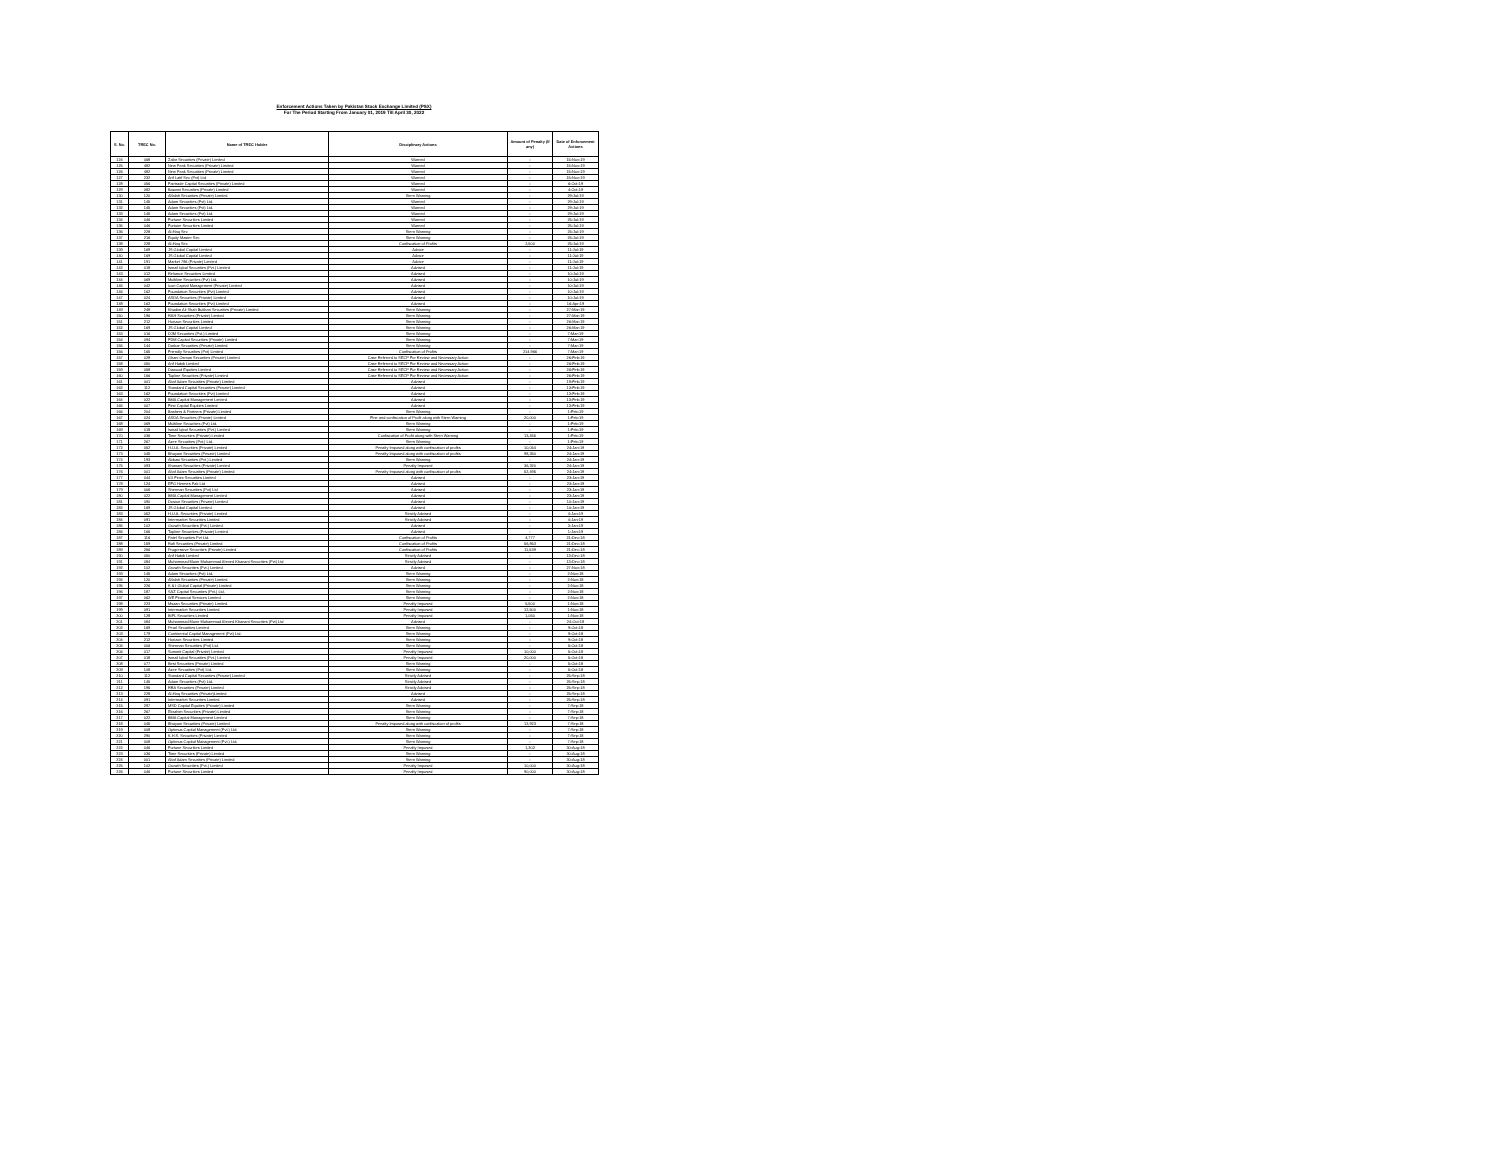Enforcement Actions Taken by Pakistan Stock Exchange Limited (PSX)
For The Period Starting From January 01, 2019 Till April 30, 2022
| S. No. | TREC No. | Name of TREC Holder | Disciplinary Actions | Amount of Penalty (If any) | Date of Enforcement Actions |
| --- | --- | --- | --- | --- | --- |
| 124 | 068 | Zafar Securities (Private) Limited | Warned | - | 15-Nov-19 |
| 125 | 482 | New Peak Securities (Private) Limited | Warned | - | 15-Nov-19 |
| 126 | 482 | New Peak Securities (Private) Limited | Warned | - | 15-Nov-19 |
| 127 | 232 | Arif Latif Sec (Pvt) Ltd | Warned | - | 15-Nov-19 |
| 128 | 056 | Fairtrade Capital Securities (Private) Limited | Warned | - | 6-Oct-19 |
| 129 | 082 | Bawani Securities (Private) Limited | Warned | - | 4-Oct-19 |
| 130 | 120 | Alfalah Securities (Private) Limited | Stern Warning | - | 29-Jul-19 |
| 131 | 145 | Adam Securities (Pvt) Ltd. | Warned | - | 29-Jul-19 |
| 132 | 145 | Adam Securities (Pvt) Ltd. | Warned | - | 29-Jul-19 |
| 133 | 145 | Adam Securities (Pvt) Ltd. | Warned | - | 29-Jul-19 |
| 134 | 046 | Fortune Securities Limited | Warned | - | 25-Jul-19 |
| 135 | 046 | Fortune Securities Limited | Warned | - | 25-Jul-19 |
| 136 | 228 | Al-Haq Sec | Stern Warning | - | 25-Jul-19 |
| 137 | 216 | Equity Master Sec | Stern Warning | - | 25-Jul-19 |
| 138 | 228 | Al-Haq Sec | Confiscation of Profits | 2,500 | 25-Jul-19 |
| 139 | 169 | JS Global Capital Limited | Advice | - | 11-Jul-19 |
| 140 | 169 | JS Global Capital Limited | Advice | - | 11-Jul-19 |
| 141 | 191 | Market 786 (Private) Limited | Advice | - | 11-Jul-19 |
| 142 | 018 | Ismail Iqbal Securities (Pvt.) Limited | Advised | - | 11-Jul-19 |
| 143 | 012 | Reliance Securities Limited | Advised | - | 10-Jul-19 |
| 144 | 069 | Multiline Securities (Pvt) Ltd. | Advised | - | 10-Jul-19 |
| 145 | 042 | Icon Capital Management (Private) Limited | Advised | - | 10-Jul-19 |
| 146 | 162 | Foundation Securities (Pvt) Limited | Advised | - | 10-Jul-19 |
| 147 | 024 | ASDA Securities (Private) Limited | Advised | - | 10-Jul-19 |
| 148 | 162 | Foundation Securities (Pvt) Limited | Advised | - | 16-Apr-19 |
| 149 | 248 | Khadim Ali Shah Bukhari Securities (Private) Limited | Stern Warning | - | 27-Mar-19 |
| 150 | 196 | RAH Securities (Private) Limited | Stern Warning | - | 27-Mar-19 |
| 151 | 212 | Horizon Securities Limited | Stern Warning | - | 26-Mar-19 |
| 152 | 169 | JS Global Capital Limited | Stern Warning | - | 26-Mar-19 |
| 153 | 016 | DJM Securities (Pvt.) Limited | Stern Warning | - | 7-Mar-19 |
| 154 | 094 | FDM Capital Securities (Private) Limited | Stern Warning | - | 7-Mar-19 |
| 155 | 144 | Darbar Securities (Private) Limited | Stern Warning | - | 7-Mar-19 |
| 156 | 165 | Friendly Securities (Pvt) Limited | Confiscation of Profits | 214,966 | 7-Mar-19 |
| 157 | 028 | Ghani Osman Securities (Private) Limited | Case Referred to SECP For Review and Necessary Action | - | 26-Feb-19 |
| 158 | 050 | Arif Habib Limited | Case Referred to SECP For Review and Necessary Action | - | 26-Feb-19 |
| 159 | 058 | Dawood Equities Limited | Case Referred to SECP For Review and Necessary Action | - | 26-Feb-19 |
| 160 | 166 | Topline Securities (Private) Limited | Case Referred to SECP For Review and Necessary Action | - | 26-Feb-19 |
| 161 | 001 | Altaf Adam Securities (Private) Limited | Advised | - | 19-Feb-19 |
| 162 | 112 | Standard Capital Securities (Private) Limited | Advised | - | 13-Feb-19 |
| 163 | 162 | Foundation Securities (Pvt) Limited | Advised | - | 13-Feb-19 |
| 164 | 022 | BMA Capital Management Limited | Advised | - | 13-Feb-19 |
| 165 | 007 | First Capital Equities Limited | Advised | - | 13-Feb-19 |
| 166 | 204 | Bashers & Partners (Private) Limited | Stern Warning | - | 1-Feb-19 |
| 167 | 024 | ASDA Securities (Private) Limited | Fine and confiscation of Profit along with Stern Warning | 20,000 | 1-Feb-19 |
| 168 | 069 | Multiline Securities (Pvt) Ltd. | Stern Warning | - | 1-Feb-19 |
| 169 | 018 | Ismail Iqbal Securities (Pvt.) Limited | Stern Warning | - | 1-Feb-19 |
| 170 | 036 | Time Securities (Private) Limited | Confiscation of Profit along with Stern Warning | 13,455 | 1-Feb-19 |
| 171 | 267 | Azee Securities (Pvt.) Ltd. | Stern Warning | - | 1-Feb-19 |
| 172 | 052 | H.U.A. Securities (Private) Limited | Penalty Imposed along with confiscation of profits | 10,054 | 24-Jan-19 |
| 173 | 045 | Bhayani Securities (Private) Limited | Penalty Imposed along with confiscation of profits | 98,350 | 24-Jan-19 |
| 174 | 193 | Abbasi Securities (Pvt.) Limited | Stern Warning | - | 24-Jan-19 |
| 175 | 093 | Khanani Securities (Private) Limited | Penalty Imposed | 36,320 | 24-Jan-19 |
| 176 | 001 | Altaf Adam Securities (Private) Limited | Penalty Imposed along with confiscation of profits | 52,495 | 24-Jan-19 |
| 177 | 044 | IGI Finex Securities Limited | Advised | - | 23-Jan-19 |
| 178 | 124 | EFG Hermes Pak Ltd | Advised | - | 23-Jan-19 |
| 179 | 006 | Sherman Securities (Pvt) Ltd | Advised | - | 23-Jan-19 |
| 180 | 022 | BMA Capital Management Limited | Advised | - | 23-Jan-19 |
| 181 | 090 | Dosion Securities (Private) Limited | Advised | - | 10-Jan-19 |
| 182 | 169 | JS Global Capital Limited | Advised | - | 10-Jan-19 |
| 183 | 052 | H.U.A. Securities (Private) Limited | Strictly Advised | - | 4-Jan-19 |
| 184 | 091 | Intermarket Securities Limited | Strictly Advised | - | 4-Jan-19 |
| 185 | 102 | Growth Securities (Pvt.) Limited | Advised | - | 3-Jan-19 |
| 186 | 166 | Topline Securities (Private) Limited | Advised | - | 1-Jan-19 |
| 187 | 116 | Patel Securities Pvt Ltd. | Confiscation of Profits | 4,777 | 21-Dec-18 |
| 188 | 159 | Rafi Securities (Private) Limited | Confiscation of Profits | 56,853 | 21-Dec-18 |
| 189 | 256 | Progressive Securities (Private) Limited | Confiscation of Profits | 11,539 | 21-Dec-18 |
| 190 | 050 | Arif Habib Limited | Strictly Advised | - | 13-Dec-18 |
| 191 | 084 | Muhammad Munir Muhammad Ahmed Khanani Securities (Pvt) Ltd | Strictly Advised | - | 13-Dec-18 |
| 192 | 102 | Growth Securities (Pvt.) Limited | Advised | - | 27-Nov-18 |
| 193 | 145 | Adam Securities (Pvt) Ltd. | Stern Warning | - | 2-Nov-18 |
| 194 | 120 | Alfalah Securities (Private) Limited | Stern Warning | - | 2-Nov-18 |
| 195 | 226 | K & I Global Capital (Private) Limited | Stern Warning | - | 2-Nov-18 |
| 196 | 187 | SAZ Capital Securities (Pvt.) Ltd. | Stern Warning | - | 2-Nov-18 |
| 197 | 062 | WE Financial Services Limited | Stern Warning | - | 2-Nov-18 |
| 198 | 223 | Msaan Securities (Private) Limited | Penalty Imposed | 5,500 | 1-Nov-18 |
| 199 | 091 | Intermarket Securities Limited | Penalty Imposed | 12,500 | 1-Nov-18 |
| 200 | 128 | BIPL Securities Limited | Penalty Imposed | 1,050 | 1-Nov-18 |
| 201 | 084 | Muhammad Munir Muhammad Ahmed Khanani Securities (Pvt) Ltd | Advised | - | 24-Oct-18 |
| 202 | 169 | Pearl Securities Limited | Stern Warning | - | 9-Oct-18 |
| 203 | 179 | Continental Capital Management (Pvt) Ltd. | Stern Warning | - | 9-Oct-18 |
| 204 | 212 | Horizon Securities Limited | Stern Warning | - | 9-Oct-18 |
| 205 | 006 | Sherman Securities (Pvt) Ltd. | Stern Warning | - | 5-Oct-18 |
| 206 | 017 | Summit Capital (Private) Limited | Penalty Imposed | 10,000 | 5-Oct-18 |
| 207 | 018 | Ismail Iqbal Securities (Pvt.) Limited | Penalty Imposed | 20,000 | 5-Oct-18 |
| 208 | 077 | Best Securities (Private) Limited | Stern Warning | - | 5-Oct-18 |
| 209 | 108 | Azee Securities (Pvt) Ltd. | Stern Warning | - | 5-Oct-18 |
| 210 | 112 | Standard Capital Securities (Private) Limited | Strictly Advised | - | 25-Sep-18 |
| 211 | 145 | Adam Securities (Pvt) Ltd. | Strictly Advised | - | 25-Sep-18 |
| 212 | 196 | RRA Securities (Private) Limited | Strictly Advised | - | 25-Sep-18 |
| 213 | 228 | Al-Haq Securities (Private)Limited | Advised | - | 25-Sep-18 |
| 214 | 091 | Intermarket Securities Limited | Advised | - | 25-Sep-18 |
| 215 | 297 | MSD Capital Equities (Private) Limited | Stern Warning | - | 7-Sep-18 |
| 216 | 267 | Ebrahim Securities (Private) Limited | Stern Warning | - | 7-Sep-18 |
| 217 | 022 | BMA Capital Management Limited | Stern Warning | - | 7-Sep-18 |
| 218 | 045 | Bhayani Securities (Private) Limited | Penalty Imposed along with confiscation of profits | 12,923 | 7-Sep-18 |
| 219 | 008 | Optimus Capital Management (Pvt.) Ltd. | Stern Warning | - | 7-Sep-18 |
| 220 | 290 | K.H.S. Securities (Private) Limited | Stern Warning | - | 7-Sep-18 |
| 221 | 008 | Optimus Capital Management (Pvt.) Ltd. | Stern Warning | - | 7-Sep-18 |
| 222 | 046 | Fortune Securities Limited | Penalty Imposed | 1,302 | 30-Aug-18 |
| 223 | 036 | Time Securities (Private) Limited | Stern Warning | - | 30-Aug-18 |
| 224 | 001 | Altaf Adam Securities (Private) Limited | Stern Warning | - | 30-Aug-18 |
| 225 | 102 | Growth Securities (Pvt.) Limited | Penalty Imposed | 10,000 | 30-Aug-18 |
| 226 | 046 | Fortune Securities Limited | Penalty Imposed | 90,000 | 30-Aug-18 |